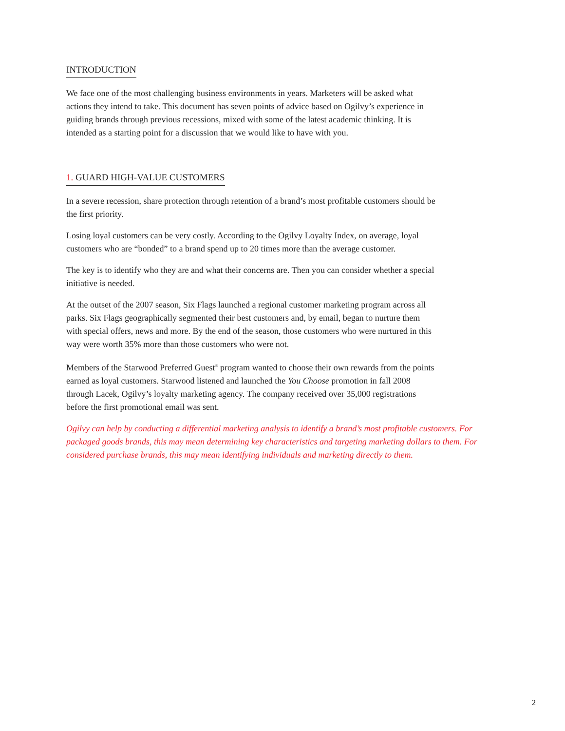INTRODUCTION
We face one of the most challenging business environments in years. Marketers will be asked what actions they intend to take. This document has seven points of advice based on Ogilvy’s experience in guiding brands through previous recessions, mixed with some of the latest academic thinking. It is intended as a starting point for a discussion that we would like to have with you.
1. GUARD HIGH-VALUE CUSTOMERS
In a severe recession, share protection through retention of a brand’s most profitable customers should be the first priority.
Losing loyal customers can be very costly. According to the Ogilvy Loyalty Index, on average, loyal customers who are “bonded” to a brand spend up to 20 times more than the average customer.
The key is to identify who they are and what their concerns are. Then you can consider whether a special initiative is needed.
At the outset of the 2007 season, Six Flags launched a regional customer marketing program across all parks. Six Flags geographically segmented their best customers and, by email, began to nurture them with special offers, news and more. By the end of the season, those customers who were nurtured in this way were worth 35% more than those customers who were not.
Members of the Starwood Preferred Guest<sup>®</sup> program wanted to choose their own rewards from the points earned as loyal customers. Starwood listened and launched the You Choose promotion in fall 2008 through Lacek, Ogilvy’s loyalty marketing agency. The company received over 35,000 registrations before the first promotional email was sent.
Ogilvy can help by conducting a differential marketing analysis to identify a brand’s most profitable customers. For packaged goods brands, this may mean determining key characteristics and targeting marketing dollars to them. For considered purchase brands, this may mean identifying individuals and marketing directly to them.
2